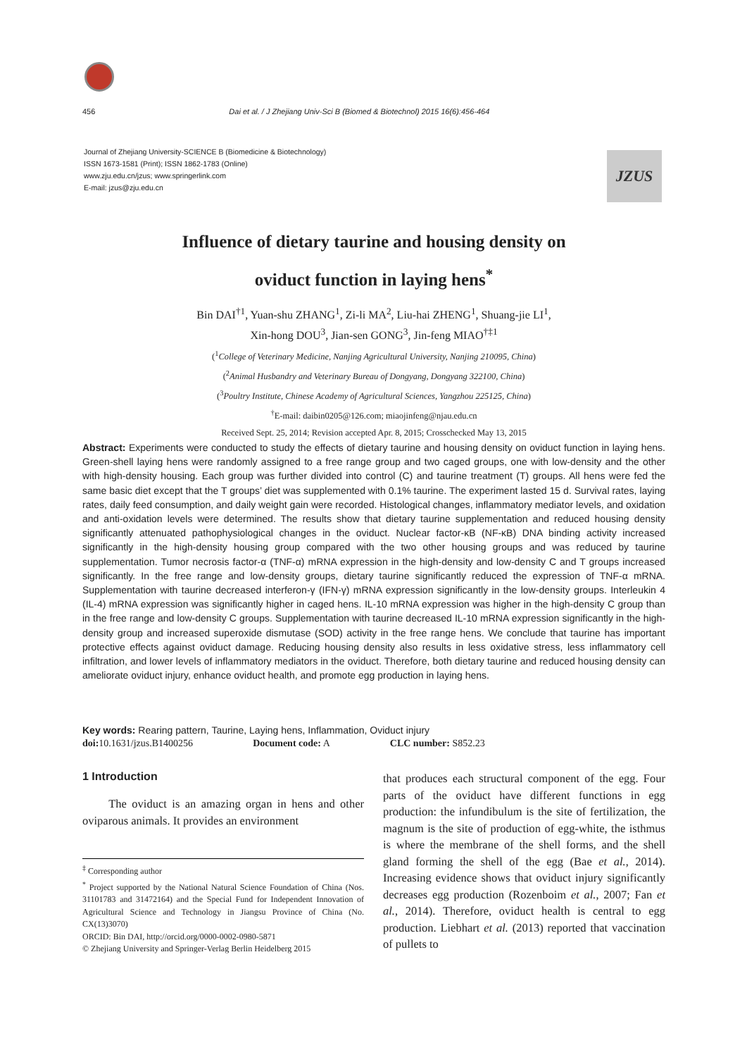456 Dai et al. / J Zhejiang Univ-Sci B (Biomed & Biotechnol) 2015 16(6):456-464
Journal of Zhejiang University-SCIENCE B (Biomedicine & Biotechnology)
ISSN 1673-1581 (Print); ISSN 1862-1783 (Online)
www.zju.edu.cn/jzus; www.springerlink.com
E-mail: jzus@zju.edu.cn
JZUS
Influence of dietary taurine and housing density on
oviduct function in laying hens<sup>*</sup>
Bin DAI<sup>†1</sup>, Yuan-shu ZHANG<sup>1</sup>, Zi-li MA<sup>2</sup>, Liu-hai ZHENG<sup>1</sup>, Shuang-jie LI<sup>1</sup>,
Xin-hong DOU<sup>3</sup>, Jian-sen GONG<sup>3</sup>, Jin-feng MIAO<sup>†‡1</sup>
(<sup>1</sup>College of Veterinary Medicine, Nanjing Agricultural University, Nanjing 210095, China)
(<sup>2</sup>Animal Husbandry and Veterinary Bureau of Dongyang, Dongyang 322100, China)
(<sup>3</sup>Poultry Institute, Chinese Academy of Agricultural Sciences, Yangzhou 225125, China)
<sup>†</sup> E-mail: daibin0205@126.com; miaojinfeng@njau.edu.cn
Received Sept. 25, 2014; Revision accepted Apr. 8, 2015; Crosschecked May 13, 2015
Abstract: Experiments were conducted to study the effects of dietary taurine and housing density on oviduct function in laying hens. Green-shell laying hens were randomly assigned to a free range group and two caged groups, one with low-density and the other with high-density housing. Each group was further divided into control (C) and taurine treatment (T) groups. All hens were fed the same basic diet except that the T groups’ diet was supplemented with 0.1% taurine. The experiment lasted 15 d. Survival rates, laying rates, daily feed consumption, and daily weight gain were recorded. Histological changes, inflammatory mediator levels, and oxidation and anti-oxidation levels were determined. The results show that dietary taurine supplementation and reduced housing density significantly attenuated pathophysiological changes in the oviduct. Nuclear factor-κB (NF-κB) DNA binding activity increased significantly in the high-density housing group compared with the two other housing groups and was reduced by taurine supplementation. Tumor necrosis factor-α (TNF-α) mRNA expression in the high-density and low-density C and T groups increased significantly. In the free range and low-density groups, dietary taurine significantly reduced the expression of TNF-α mRNA. Supplementation with taurine decreased interferon-γ (IFN-γ) mRNA expression significantly in the low-density groups. Interleukin 4 (IL-4) mRNA expression was significantly higher in caged hens. IL-10 mRNA expression was higher in the high-density C group than in the free range and low-density C groups. Supplementation with taurine decreased IL-10 mRNA expression significantly in the high-density group and increased superoxide dismutase (SOD) activity in the free range hens. We conclude that taurine has important protective effects against oviduct damage. Reducing housing density also results in less oxidative stress, less inflammatory cell infiltration, and lower levels of inflammatory mediators in the oviduct. Therefore, both dietary taurine and reduced housing density can ameliorate oviduct injury, enhance oviduct health, and promote egg production in laying hens.
Key words: Rearing pattern, Taurine, Laying hens, Inflammation, Oviduct injury
doi: 10.1631/jzus.B1400256 Document code: A CLC number: S852.23
1 Introduction
The oviduct is an amazing organ in hens and other oviparous animals. It provides an environment
<sup>‡</sup> Corresponding author
<sup>*</sup> Project supported by the National Natural Science Foundation of China (Nos. 31101783 and 31472164) and the Special Fund for Independent Innovation of Agricultural Science and Technology in Jiangsu Province of China (No. CX(13)3070)
ORCID: Bin DAI, http://orcid.org/0000-0002-0980-5871
© Zhejiang University and Springer-Verlag Berlin Heidelberg 2015
that produces each structural component of the egg. Four parts of the oviduct have different functions in egg production: the infundibulum is the site of fertilization, the magnum is the site of production of egg-white, the isthmus is where the membrane of the shell forms, and the shell gland forming the shell of the egg (Bae et al., 2014). Increasing evidence shows that oviduct injury significantly decreases egg production (Rozenboim et al., 2007; Fan et al., 2014). Therefore, oviduct health is central to egg production. Liebhart et al. (2013) reported that vaccination of pullets to